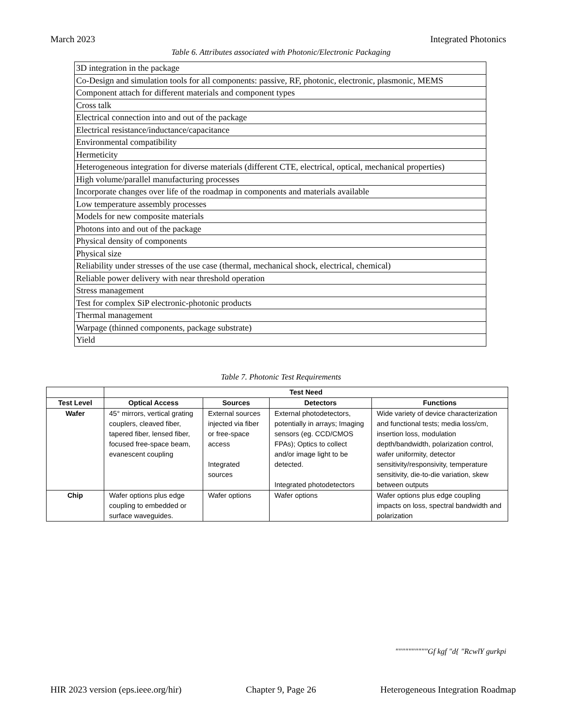March 2023 Integrated Photonics
Table 6. Attributes associated with Photonic/Electronic Packaging
| 3D integration in the package |
| Co-Design and simulation tools for all components: passive, RF, photonic, electronic, plasmonic, MEMS |
| Component attach for different materials and component types |
| Cross talk |
| Electrical connection into and out of the package |
| Electrical resistance/inductance/capacitance |
| Environmental compatibility |
| Hermeticity |
| Heterogeneous integration for diverse materials (different CTE, electrical, optical, mechanical properties) |
| High volume/parallel manufacturing processes |
| Incorporate changes over life of the roadmap in components and materials available |
| Low temperature assembly processes |
| Models for new composite materials |
| Photons into and out of the package |
| Physical density of components |
| Physical size |
| Reliability under stresses of the use case (thermal, mechanical shock, electrical, chemical) |
| Reliable power delivery with near threshold operation |
| Stress management |
| Test for complex SiP electronic-photonic products |
| Thermal management |
| Warpage (thinned components, package substrate) |
| Yield |
Table 7. Photonic Test Requirements
| | Test Need | | | |
| --- | --- | --- | --- | --- |
| Test Level | Optical Access | Sources | Detectors | Functions |
| Wafer | 45° mirrors, vertical grating couplers, cleaved fiber, tapered fiber, lensed fiber, focused free-space beam, evanescent coupling | External sources injected via fiber or free-space access Integrated sources | External photodetectors, potentially in arrays; Imaging sensors (eg. CCD/CMOS FPAs); Optics to collect and/or image light to be detected. Integrated photodetectors | Wide variety of device characterization and functional tests; media loss/cm, insertion loss, modulation depth/bandwidth, polarization control, wafer uniformity, detector sensitivity/responsivity, temperature sensitivity, die-to-die variation, skew between outputs |
| Chip | Wafer options plus edge coupling to embedded or surface waveguides. | Wafer options | Wafer options | Wafer options plus edge coupling impacts on loss, spectral bandwidth and polarization |
""""""""""Gf kgf "d{ "RcwlY gurkpi
HIR 2023 version (eps.ieee.org/hir) Chapter 9, Page 26 Heterogeneous Integration Roadmap